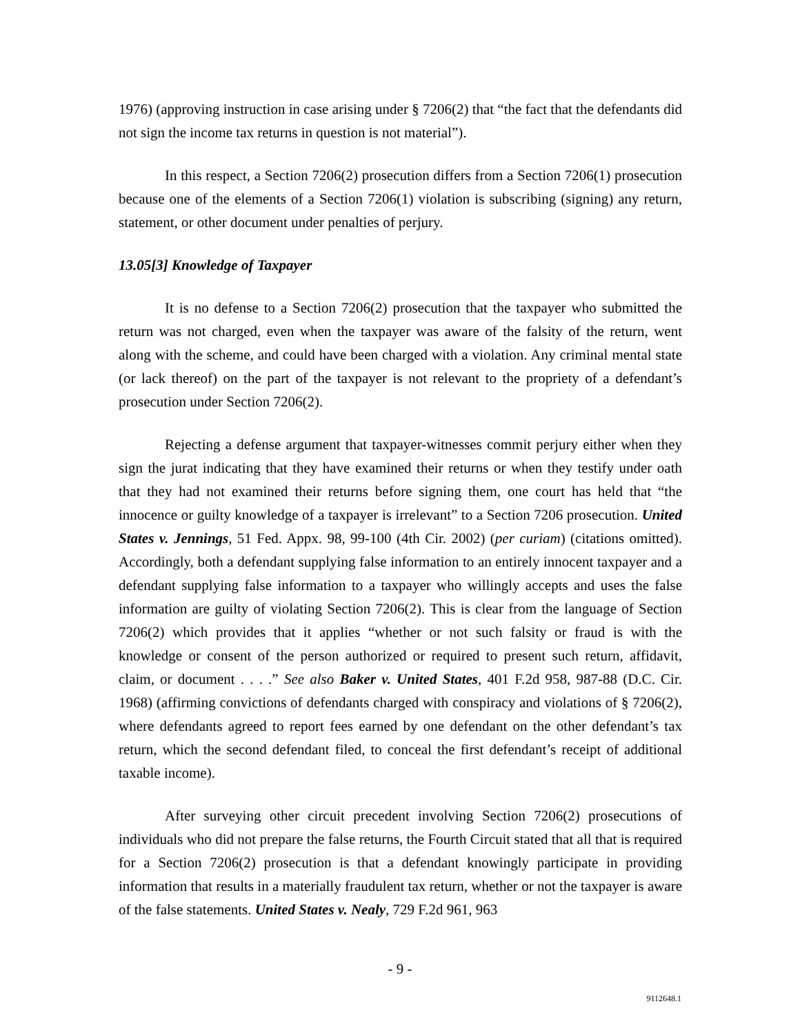1976) (approving instruction in case arising under § 7206(2) that “the fact that the defendants did not sign the income tax returns in question is not material”).
In this respect, a Section 7206(2) prosecution differs from a Section 7206(1) prosecution because one of the elements of a Section 7206(1) violation is subscribing (signing) any return, statement, or other document under penalties of perjury.
13.05[3] Knowledge of Taxpayer
It is no defense to a Section 7206(2) prosecution that the taxpayer who submitted the return was not charged, even when the taxpayer was aware of the falsity of the return, went along with the scheme, and could have been charged with a violation. Any criminal mental state (or lack thereof) on the part of the taxpayer is not relevant to the propriety of a defendant’s prosecution under Section 7206(2).
Rejecting a defense argument that taxpayer-witnesses commit perjury either when they sign the jurat indicating that they have examined their returns or when they testify under oath that they had not examined their returns before signing them, one court has held that “the innocence or guilty knowledge of a taxpayer is irrelevant” to a Section 7206 prosecution. United States v. Jennings, 51 Fed. Appx. 98, 99-100 (4th Cir. 2002) (per curiam) (citations omitted). Accordingly, both a defendant supplying false information to an entirely innocent taxpayer and a defendant supplying false information to a taxpayer who willingly accepts and uses the false information are guilty of violating Section 7206(2). This is clear from the language of Section 7206(2) which provides that it applies “whether or not such falsity or fraud is with the knowledge or consent of the person authorized or required to present such return, affidavit, claim, or document . . . .” See also Baker v. United States, 401 F.2d 958, 987-88 (D.C. Cir. 1968) (affirming convictions of defendants charged with conspiracy and violations of § 7206(2), where defendants agreed to report fees earned by one defendant on the other defendant’s tax return, which the second defendant filed, to conceal the first defendant’s receipt of additional taxable income).
After surveying other circuit precedent involving Section 7206(2) prosecutions of individuals who did not prepare the false returns, the Fourth Circuit stated that all that is required for a Section 7206(2) prosecution is that a defendant knowingly participate in providing information that results in a materially fraudulent tax return, whether or not the taxpayer is aware of the false statements. United States v. Nealy, 729 F.2d 961, 963
- 9 -
9112648.1